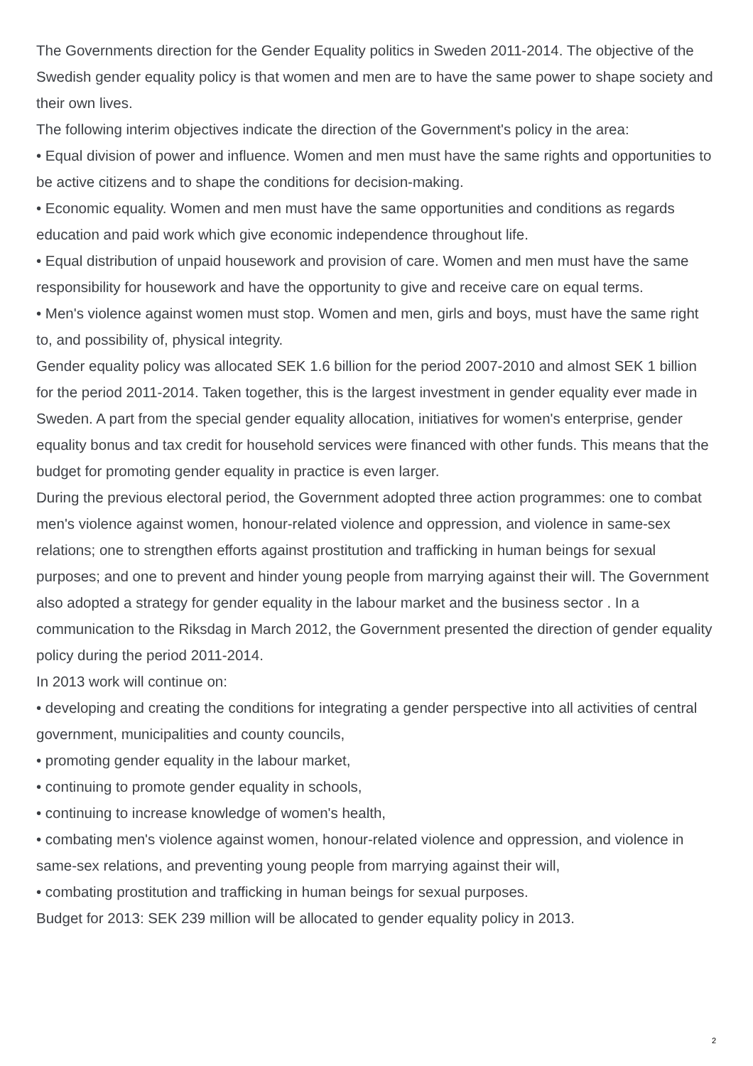The Governments direction for the Gender Equality politics in Sweden 2011-2014. The objective of the Swedish gender equality policy is that women and men are to have the same power to shape society and their own lives.
The following interim objectives indicate the direction of the Government's policy in the area:
• Equal division of power and influence. Women and men must have the same rights and opportunities to be active citizens and to shape the conditions for decision-making.
• Economic equality. Women and men must have the same opportunities and conditions as regards education and paid work which give economic independence throughout life.
• Equal distribution of unpaid housework and provision of care. Women and men must have the same responsibility for housework and have the opportunity to give and receive care on equal terms.
• Men's violence against women must stop. Women and men, girls and boys, must have the same right to, and possibility of, physical integrity.
Gender equality policy was allocated SEK 1.6 billion for the period 2007-2010 and almost SEK 1 billion for the period 2011-2014. Taken together, this is the largest investment in gender equality ever made in Sweden. A part from the special gender equality allocation, initiatives for women's enterprise, gender equality bonus and tax credit for household services were financed with other funds. This means that the budget for promoting gender equality in practice is even larger.
During the previous electoral period, the Government adopted three action programmes: one to combat men's violence against women, honour-related violence and oppression, and violence in same-sex relations; one to strengthen efforts against prostitution and trafficking in human beings for sexual purposes; and one to prevent and hinder young people from marrying against their will. The Government also adopted a strategy for gender equality in the labour market and the business sector . In a communication to the Riksdag in March 2012, the Government presented the direction of gender equality policy during the period 2011-2014.
In 2013 work will continue on:
• developing and creating the conditions for integrating a gender perspective into all activities of central government, municipalities and county councils,
• promoting gender equality in the labour market,
• continuing to promote gender equality in schools,
• continuing to increase knowledge of women's health,
• combating men's violence against women, honour-related violence and oppression, and violence in same-sex relations, and preventing young people from marrying against their will,
• combating prostitution and trafficking in human beings for sexual purposes.
Budget for 2013: SEK 239 million will be allocated to gender equality policy in 2013.
2